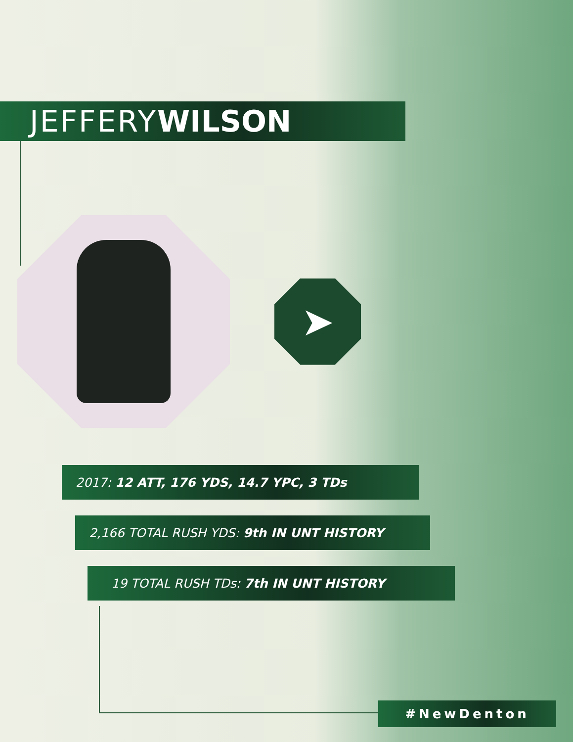JEFFERY WILSON
➤
2017: 12 ATT, 176 YDS, 14.7 YPC, 3 TDs
2,166 TOTAL RUSH YDS: 9th IN UNT HISTORY
19 TOTAL RUSH TDs: 7th IN UNT HISTORY
#NewDenton